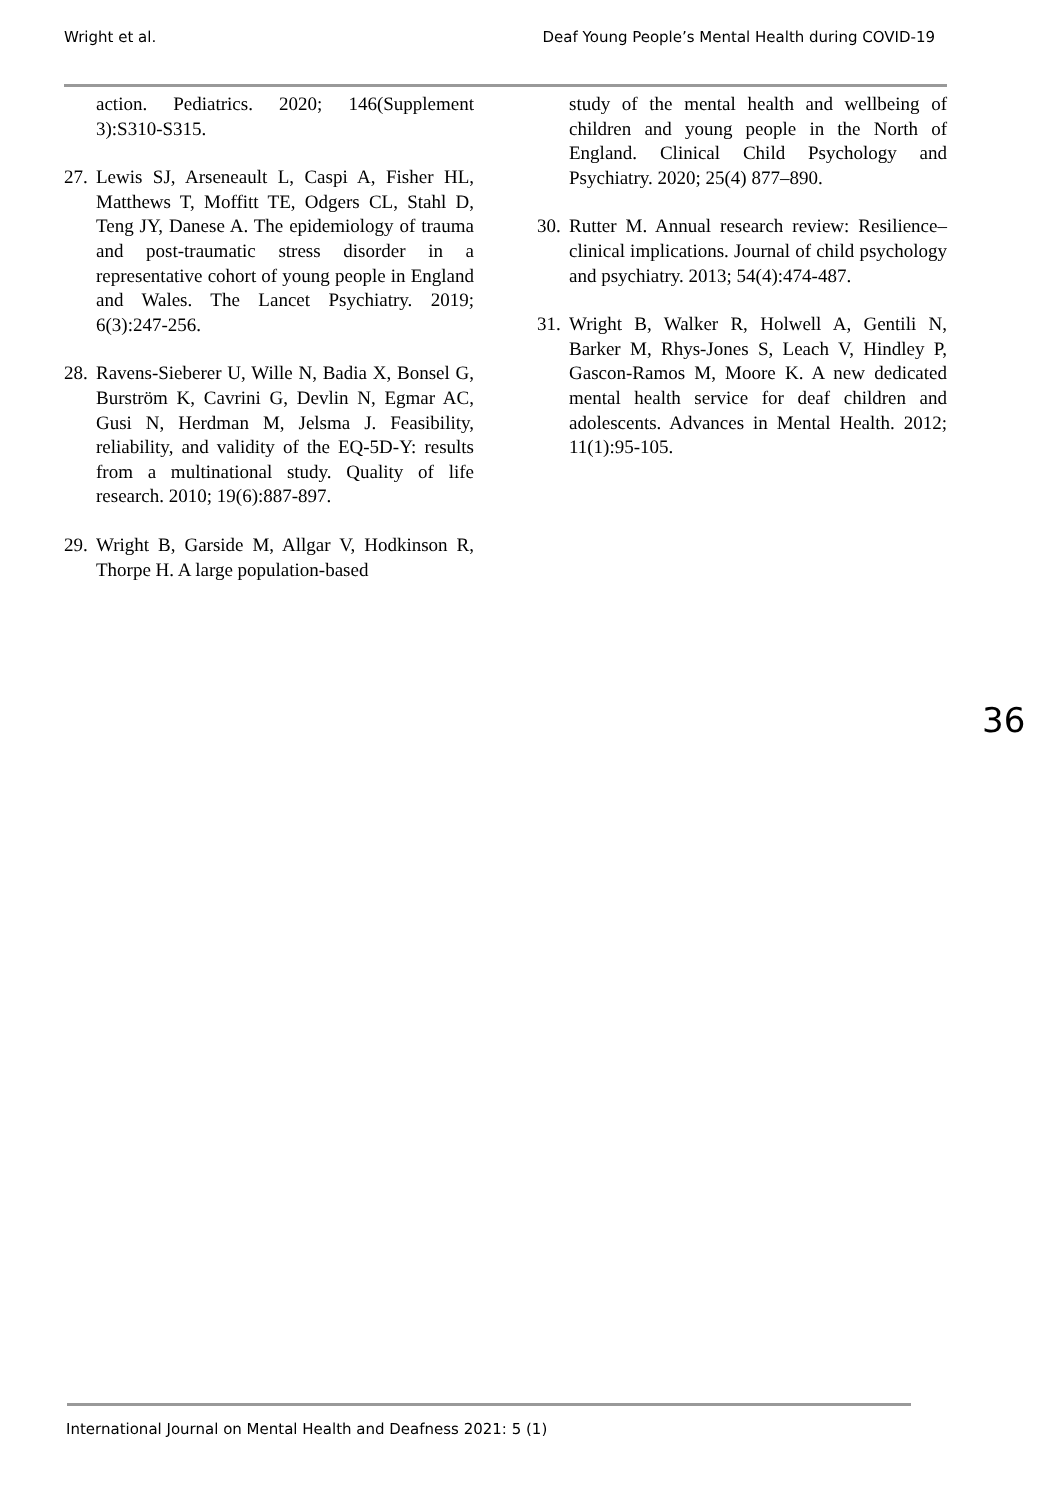Wright et al. Deaf Young People’s Mental Health during COVID-19
action. Pediatrics. 2020; 146(Supplement 3):S310-S315.
27. Lewis SJ, Arseneault L, Caspi A, Fisher HL, Matthews T, Moffitt TE, Odgers CL, Stahl D, Teng JY, Danese A. The epidemiology of trauma and post-traumatic stress disorder in a representative cohort of young people in England and Wales. The Lancet Psychiatry. 2019; 6(3):247-256.
28. Ravens-Sieberer U, Wille N, Badia X, Bonsel G, Burström K, Cavrini G, Devlin N, Egmar AC, Gusi N, Herdman M, Jelsma J. Feasibility, reliability, and validity of the EQ-5D-Y: results from a multinational study. Quality of life research. 2010; 19(6):887-897.
29. Wright B, Garside M, Allgar V, Hodkinson R, Thorpe H. A large population-based
study of the mental health and wellbeing of children and young people in the North of England. Clinical Child Psychology and Psychiatry. 2020; 25(4) 877–890.
30. Rutter M. Annual research review: Resilience–clinical implications. Journal of child psychology and psychiatry. 2013; 54(4):474-487.
31. Wright B, Walker R, Holwell A, Gentili N, Barker M, Rhys-Jones S, Leach V, Hindley P, Gascon-Ramos M, Moore K. A new dedicated mental health service for deaf children and adolescents. Advances in Mental Health. 2012; 11(1):95-105.
36
International Journal on Mental Health and Deafness 2021: 5 (1)